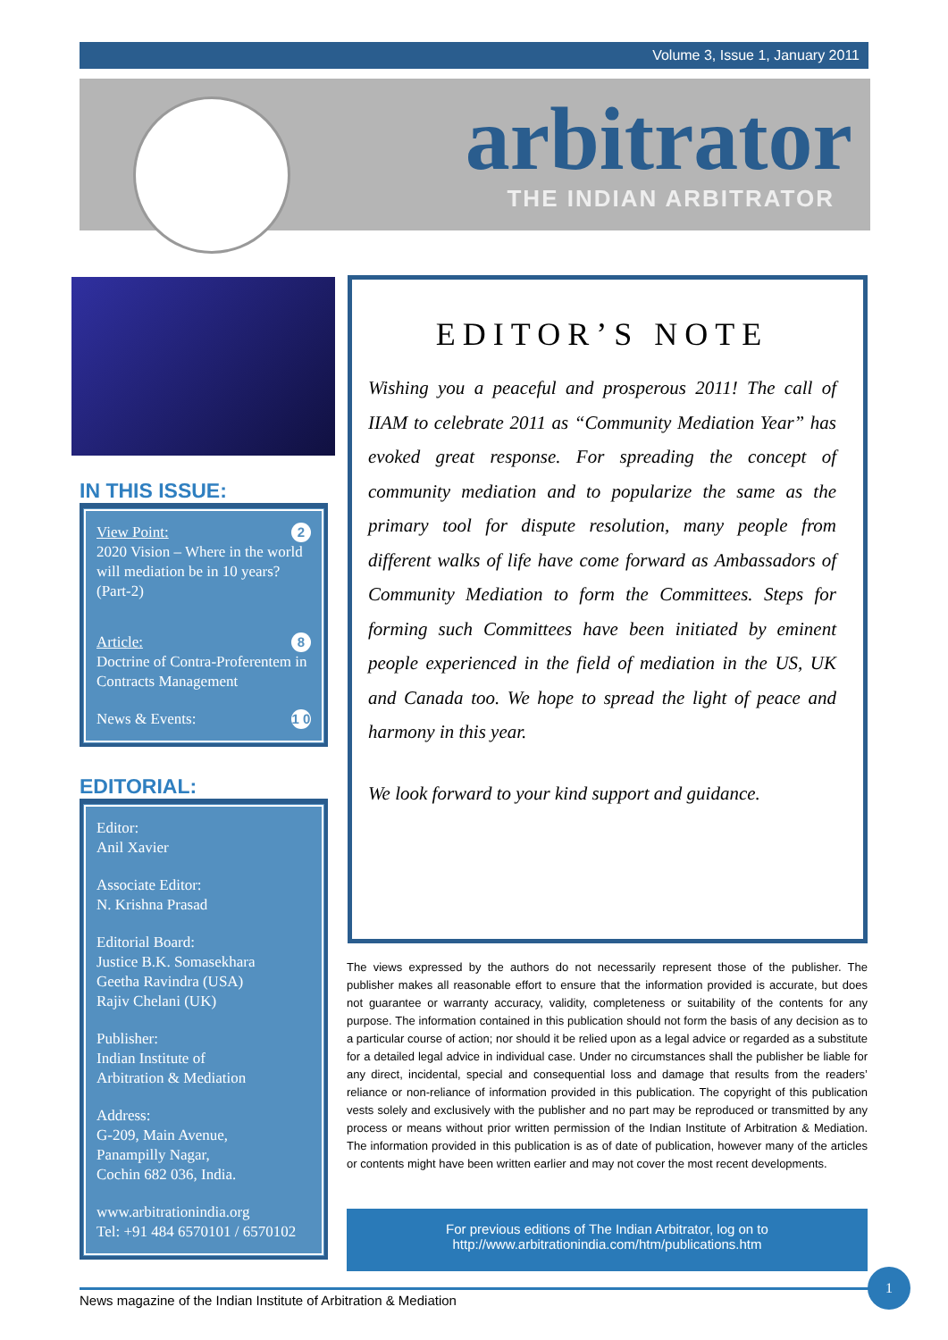Volume 3, Issue 1, January 2011
arbitrator
THE INDIAN ARBITRATOR
IN THIS ISSUE:
2 View Point:
2020 Vision – Where in the world will mediation be in 10 years? (Part-2)
8 Article:
Doctrine of Contra-Proferentem in Contracts Management
1 0 News & Events:
EDITORIAL:
Editor:
Anil Xavier
Associate Editor:
N. Krishna Prasad
Editorial Board:
Justice B.K. Somasekhara
Geetha Ravindra (USA)
Rajiv Chelani (UK)
Publisher:
Indian Institute of
Arbitration & Mediation
Address:
G-209, Main Avenue,
Panampilly Nagar,
Cochin 682 036, India.
www.arbitrationindia.org
Tel: +91 484 6570101 / 6570102
EDITOR’S NOTE
Wishing you a peaceful and prosperous 2011! The call of IIAM to celebrate 2011 as “Community Mediation Year” has evoked great response. For spreading the concept of community mediation and to popularize the same as the primary tool for dispute resolution, many people from different walks of life have come forward as Ambassadors of Community Mediation to form the Committees. Steps for forming such Committees have been initiated by eminent people experienced in the field of mediation in the US, UK and Canada too. We hope to spread the light of peace and harmony in this year.
We look forward to your kind support and guidance.
The views expressed by the authors do not necessarily represent those of the publisher. The publisher makes all reasonable effort to ensure that the information provided is accurate, but does not guarantee or warranty accuracy, validity, completeness or suitability of the contents for any purpose. The information contained in this publication should not form the basis of any decision as to a particular course of action; nor should it be relied upon as a legal advice or regarded as a substitute for a detailed legal advice in individual case. Under no circumstances shall the publisher be liable for any direct, incidental, special and consequential loss and damage that results from the readers’ reliance or non-reliance of information provided in this publication. The copyright of this publication vests solely and exclusively with the publisher and no part may be reproduced or transmitted by any process or means without prior written permission of the Indian Institute of Arbitration & Mediation. The information provided in this publication is as of date of publication, however many of the articles or contents might have been written earlier and may not cover the most recent developments.
For previous editions of The Indian Arbitrator, log on to
http://www.arbitrationindia.com/htm/publications.htm
News magazine of the Indian Institute of Arbitration & Mediation
1